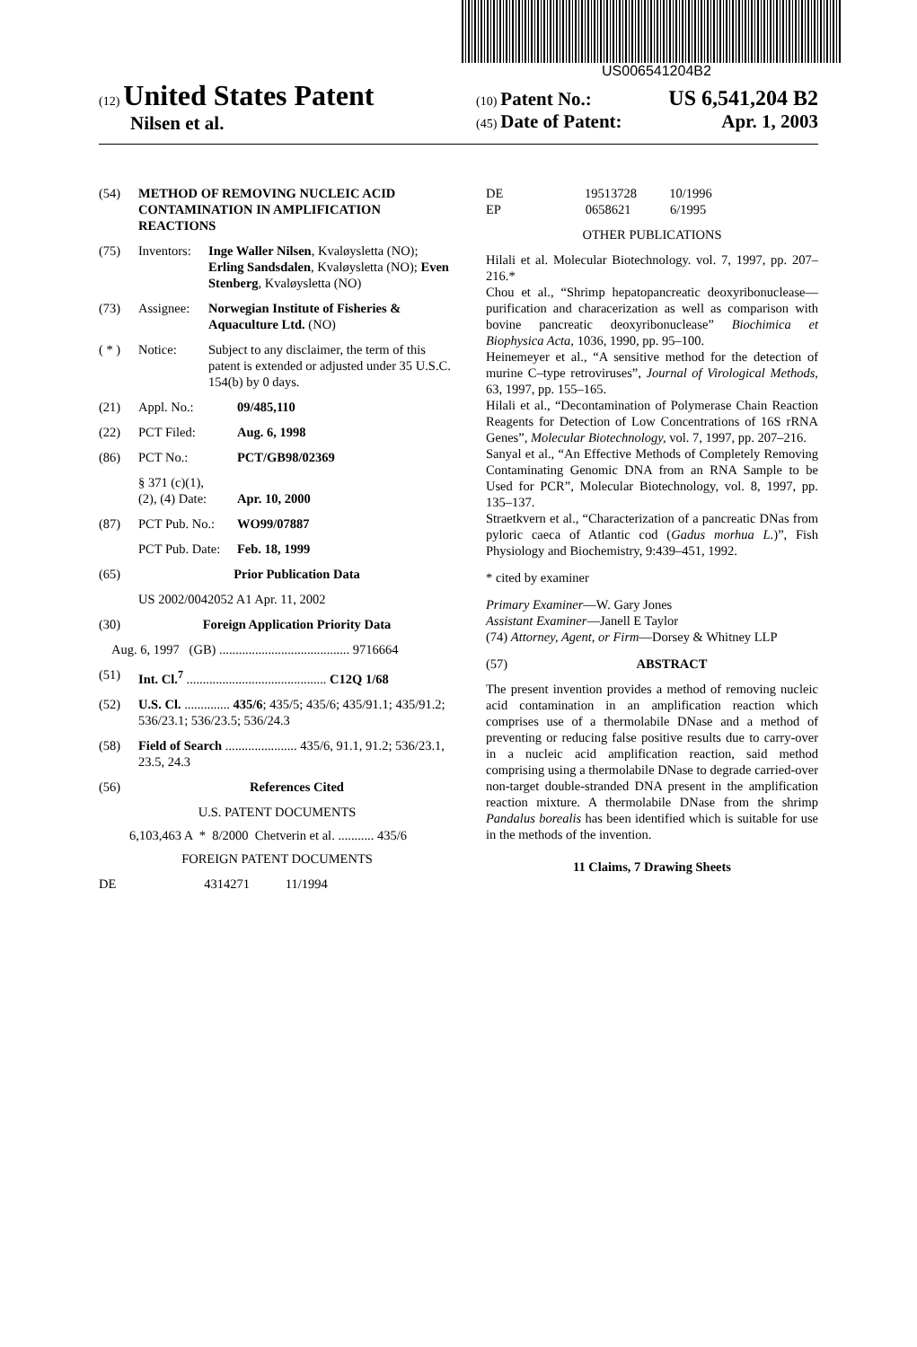US006541204B2
(12) United States Patent
Nilsen et al.
(10) Patent No.: US 6,541,204 B2
(45) Date of Patent: Apr. 1, 2003
(54) METHOD OF REMOVING NUCLEIC ACID CONTAMINATION IN AMPLIFICATION REACTIONS
(75) Inventors: Inge Waller Nilsen, Kvaløysletta (NO); Erling Sandsdalen, Kvaløysletta (NO); Even Stenberg, Kvaløysletta (NO)
(73) Assignee: Norwegian Institute of Fisheries & Aquaculture Ltd. (NO)
( * ) Notice: Subject to any disclaimer, the term of this patent is extended or adjusted under 35 U.S.C. 154(b) by 0 days.
(21) Appl. No.: 09/485,110
(22) PCT Filed: Aug. 6, 1998
(86) PCT No.: PCT/GB98/02369
§ 371 (c)(1),
(2), (4) Date: Apr. 10, 2000
(87) PCT Pub. No.: WO99/07887
PCT Pub. Date: Feb. 18, 1999
(65) Prior Publication Data
US 2002/0042052 A1 Apr. 11, 2002
(30) Foreign Application Priority Data
Aug. 6, 1997 (GB) ........................................ 9716664
(51) Int. Cl.<sup>7</sup> ........................................... C12Q 1/68
(52) U.S. Cl. .............. 435/6; 435/5; 435/6; 435/91.1; 435/91.2; 536/23.1; 536/23.5; 536/24.3
(58) Field of Search ...................... 435/6, 91.1, 91.2; 536/23.1, 23.5, 24.3
(56) References Cited
U.S. PATENT DOCUMENTS
6,103,463 A * 8/2000 Chetverin et al. ........... 435/6
FOREIGN PATENT DOCUMENTS
DE 4314271 11/1994
DE 19513728 10/1996
EP 0658621 6/1995
OTHER PUBLICATIONS
Hilali et al. Molecular Biotechnology. vol. 7, 1997, pp. 207–216.*
Chou et al., “Shrimp hepatopancreatic deoxyribonuclease—purification and characerization as well as comparison with bovine pancreatic deoxyribonuclease” Biochimica et Biophysica Acta, 1036, 1990, pp. 95–100.
Heinemeyer et al., “A sensitive method for the detection of murine C–type retroviruses”, Journal of Virological Methods, 63, 1997, pp. 155–165.
Hilali et al., “Decontamination of Polymerase Chain Reaction Reagents for Detection of Low Concentrations of 16S rRNA Genes”, Molecular Biotechnology, vol. 7, 1997, pp. 207–216.
Sanyal et al., “An Effective Methods of Completely Removing Contaminating Genomic DNA from an RNA Sample to be Used for PCR”, Molecular Biotechnology, vol. 8, 1997, pp. 135–137.
Straetkvern et al., “Characterization of a pancreatic DNas from pyloric caeca of Atlantic cod (Gadus morhua L.)”, Fish Physiology and Biochemistry, 9:439–451, 1992.
* cited by examiner
Primary Examiner—W. Gary Jones
Assistant Examiner—Janell E Taylor
(74) Attorney, Agent, or Firm—Dorsey & Whitney LLP
(57) ABSTRACT
The present invention provides a method of removing nucleic acid contamination in an amplification reaction which comprises use of a thermolabile DNase and a method of preventing or reducing false positive results due to carry-over in a nucleic acid amplification reaction, said method comprising using a thermolabile DNase to degrade carried-over non-target double-stranded DNA present in the amplification reaction mixture. A thermolabile DNase from the shrimp Pandalus borealis has been identified which is suitable for use in the methods of the invention.
11 Claims, 7 Drawing Sheets